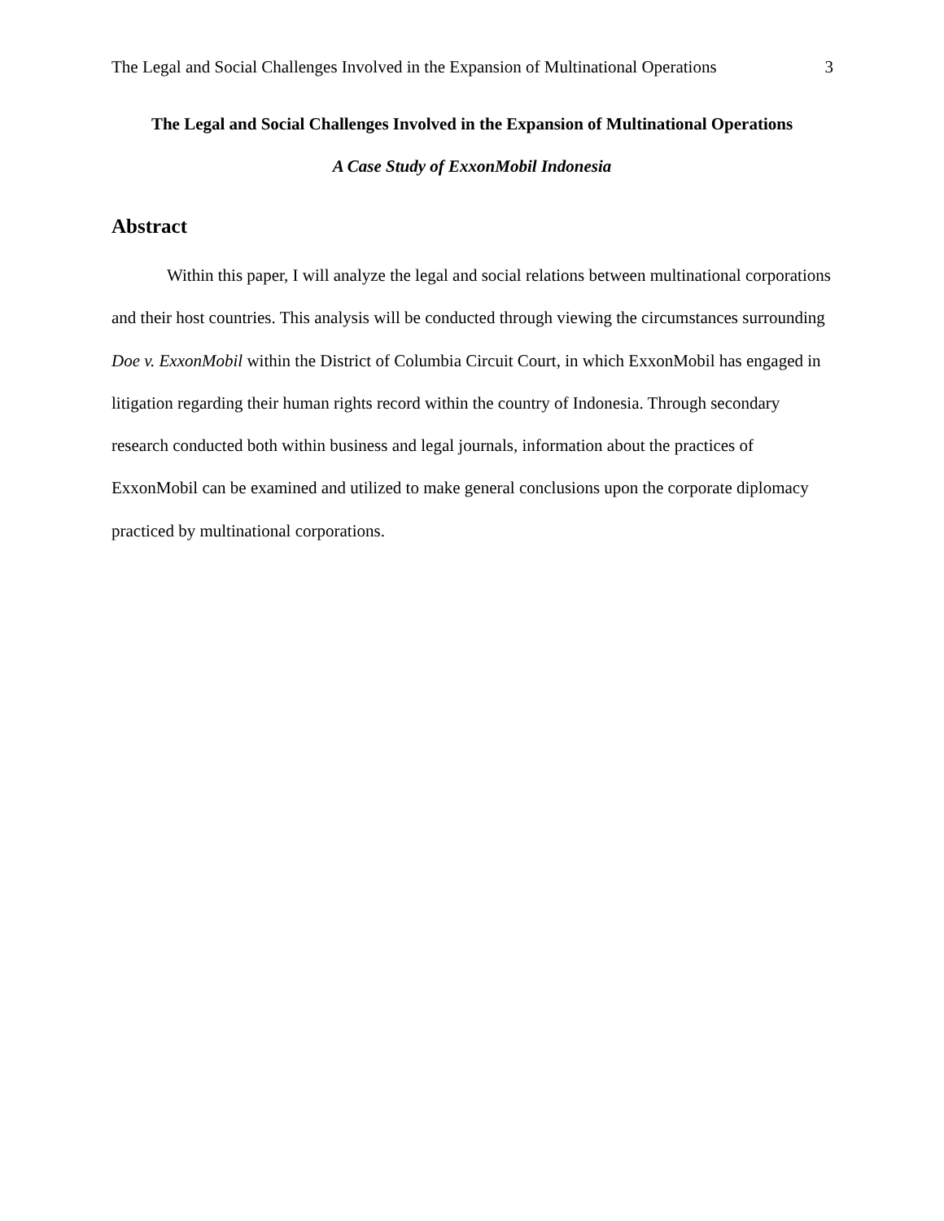The Legal and Social Challenges Involved in the Expansion of Multinational Operations 3
The Legal and Social Challenges Involved in the Expansion of Multinational Operations
A Case Study of ExxonMobil Indonesia
Abstract
Within this paper, I will analyze the legal and social relations between multinational corporations and their host countries. This analysis will be conducted through viewing the circumstances surrounding Doe v. ExxonMobil within the District of Columbia Circuit Court, in which ExxonMobil has engaged in litigation regarding their human rights record within the country of Indonesia. Through secondary research conducted both within business and legal journals, information about the practices of ExxonMobil can be examined and utilized to make general conclusions upon the corporate diplomacy practiced by multinational corporations.